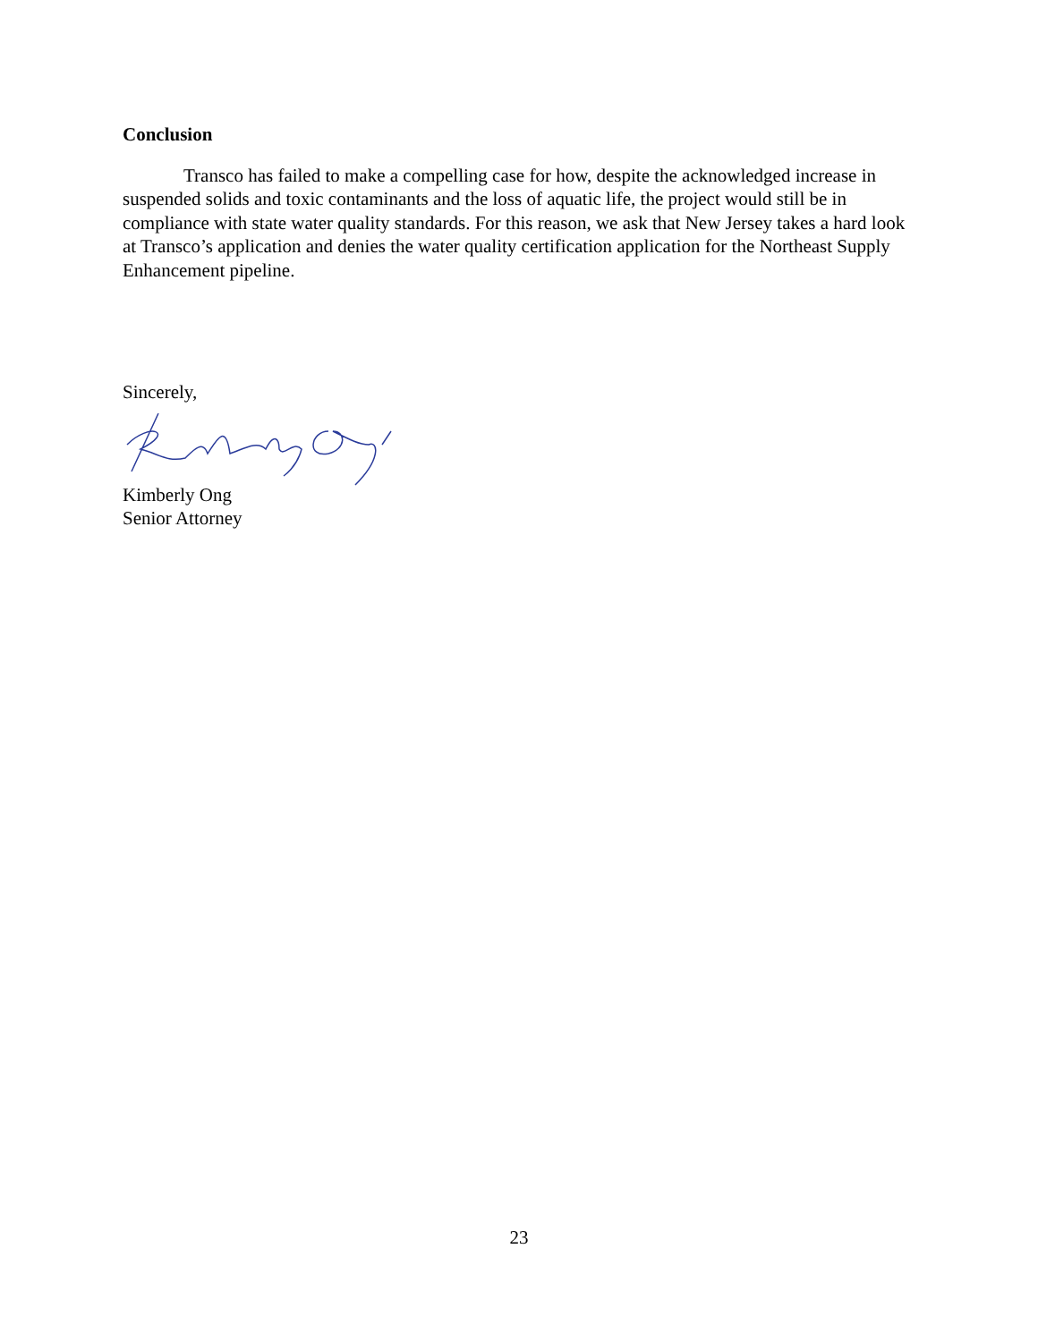Conclusion
Transco has failed to make a compelling case for how, despite the acknowledged increase in suspended solids and toxic contaminants and the loss of aquatic life, the project would still be in compliance with state water quality standards. For this reason, we ask that New Jersey takes a hard look at Transco’s application and denies the water quality certification application for the Northeast Supply Enhancement pipeline.
Sincerely,
Kimberly Ong
Senior Attorney
23